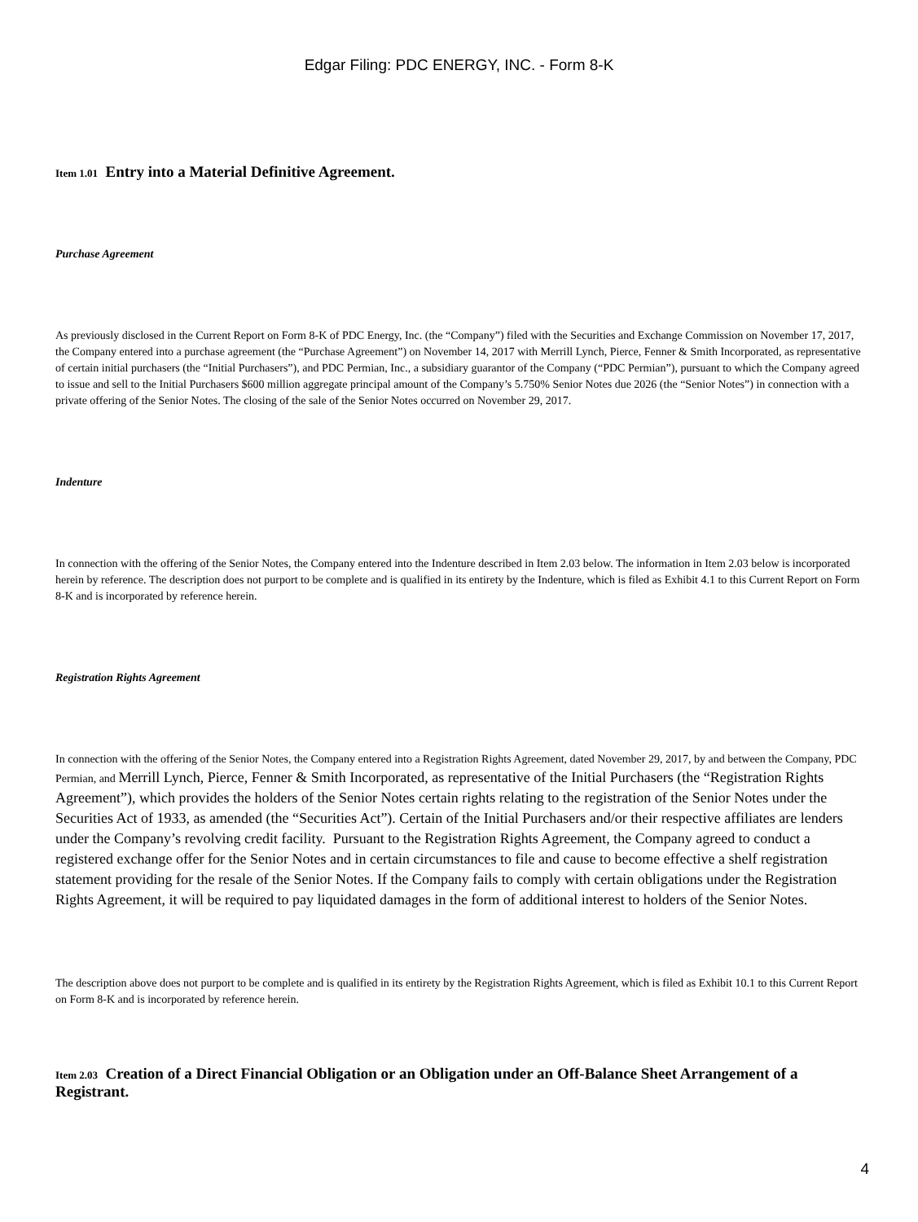Edgar Filing: PDC ENERGY, INC. - Form 8-K
Item 1.01 Entry into a Material Definitive Agreement.
Purchase Agreement
As previously disclosed in the Current Report on Form 8-K of PDC Energy, Inc. (the “Company”) filed with the Securities and Exchange Commission on November 17, 2017, the Company entered into a purchase agreement (the “Purchase Agreement”) on November 14, 2017 with Merrill Lynch, Pierce, Fenner & Smith Incorporated, as representative of certain initial purchasers (the “Initial Purchasers”), and PDC Permian, Inc., a subsidiary guarantor of the Company (“PDC Permian”), pursuant to which the Company agreed to issue and sell to the Initial Purchasers $600 million aggregate principal amount of the Company’s 5.750% Senior Notes due 2026 (the “Senior Notes”) in connection with a private offering of the Senior Notes. The closing of the sale of the Senior Notes occurred on November 29, 2017.
Indenture
In connection with the offering of the Senior Notes, the Company entered into the Indenture described in Item 2.03 below. The information in Item 2.03 below is incorporated herein by reference. The description does not purport to be complete and is qualified in its entirety by the Indenture, which is filed as Exhibit 4.1 to this Current Report on Form 8-K and is incorporated by reference herein.
Registration Rights Agreement
In connection with the offering of the Senior Notes, the Company entered into a Registration Rights Agreement, dated November 29, 2017, by and between the Company, PDC Permian, and Merrill Lynch, Pierce, Fenner & Smith Incorporated, as representative of the Initial Purchasers (the “Registration Rights Agreement”), which provides the holders of the Senior Notes certain rights relating to the registration of the Senior Notes under the Securities Act of 1933, as amended (the “Securities Act”). Certain of the Initial Purchasers and/or their respective affiliates are lenders under the Company’s revolving credit facility. Pursuant to the Registration Rights Agreement, the Company agreed to conduct a registered exchange offer for the Senior Notes and in certain circumstances to file and cause to become effective a shelf registration statement providing for the resale of the Senior Notes. If the Company fails to comply with certain obligations under the Registration Rights Agreement, it will be required to pay liquidated damages in the form of additional interest to holders of the Senior Notes.
The description above does not purport to be complete and is qualified in its entirety by the Registration Rights Agreement, which is filed as Exhibit 10.1 to this Current Report on Form 8-K and is incorporated by reference herein.
Item 2.03 Creation of a Direct Financial Obligation or an Obligation under an Off-Balance Sheet Arrangement of a Registrant.
4